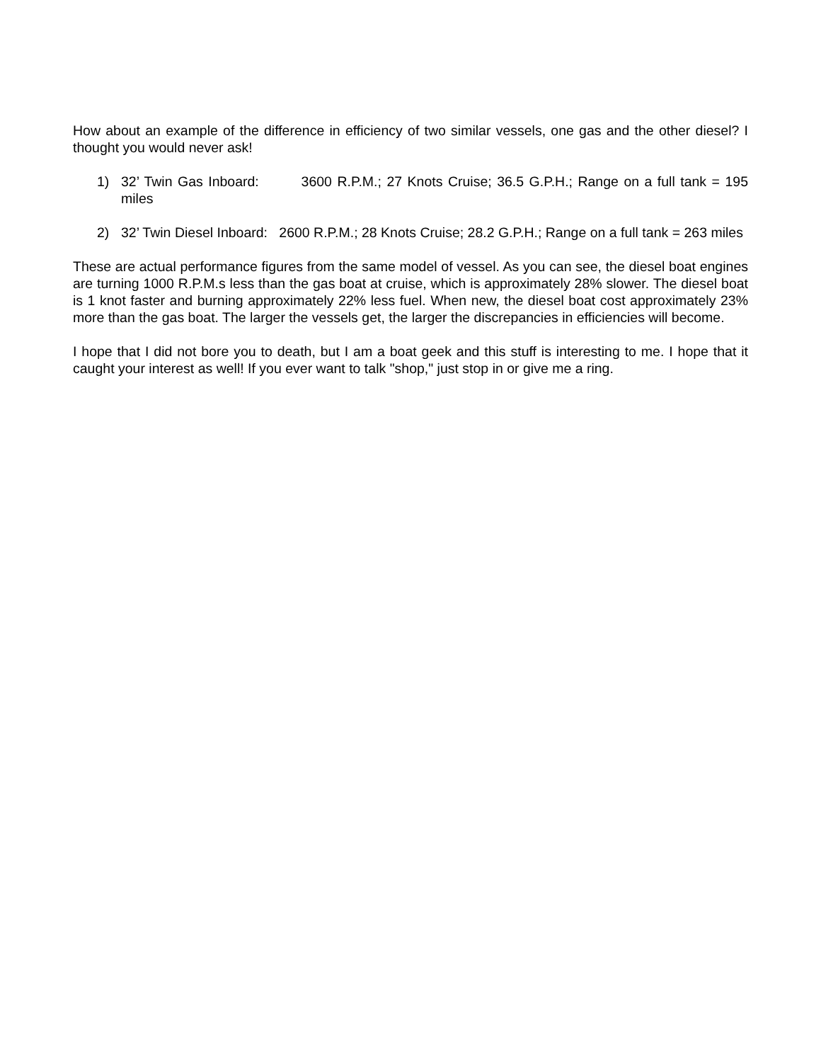How about an example of the difference in efficiency of two similar vessels, one gas and the other diesel? I thought you would never ask!
1) 32’ Twin Gas Inboard: 3600 R.P.M.; 27 Knots Cruise; 36.5 G.P.H.; Range on a full tank = 195 miles
2) 32’ Twin Diesel Inboard: 2600 R.P.M.; 28 Knots Cruise; 28.2 G.P.H.; Range on a full tank = 263 miles
These are actual performance figures from the same model of vessel. As you can see, the diesel boat engines are turning 1000 R.P.M.s less than the gas boat at cruise, which is approximately 28% slower. The diesel boat is 1 knot faster and burning approximately 22% less fuel. When new, the diesel boat cost approximately 23% more than the gas boat. The larger the vessels get, the larger the discrepancies in efficiencies will become.
I hope that I did not bore you to death, but I am a boat geek and this stuff is interesting to me. I hope that it caught your interest as well! If you ever want to talk "shop," just stop in or give me a ring.